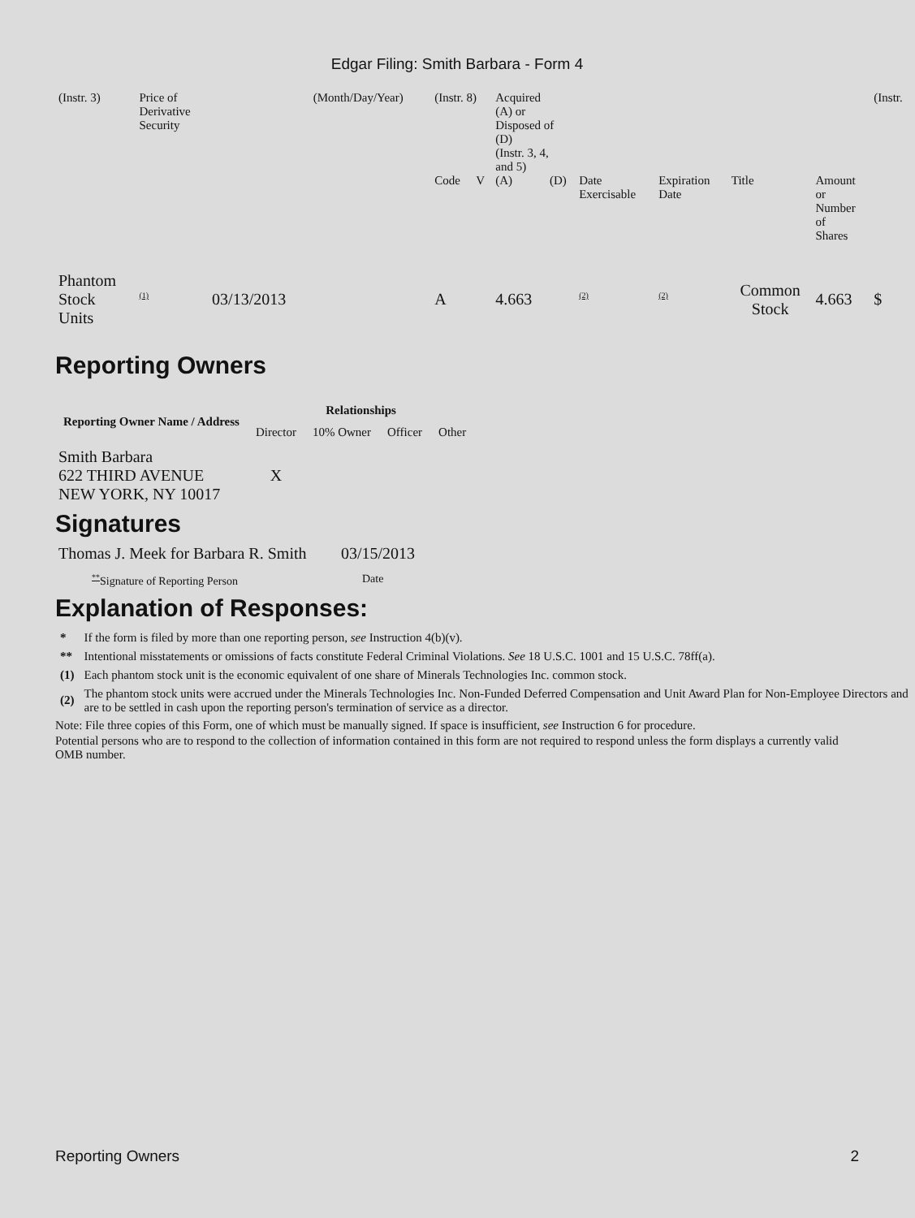Edgar Filing: Smith Barbara - Form 4
| (Instr. 3) | Price of Derivative Security | | (Month/Day/Year) | (Instr. 8) | | Acquired (A) or Disposed of (D) (Instr. 3, 4, and 5) | | | | | | (Instr. |
| | | | | Code | V | (A) | (D) | Date Exercisable | Expiration Date | Title | Amount or Number of Shares | |
| Phantom Stock Units | <sup>(1)</sup> | 03/13/2013 | | A | | 4.663 | | <sup>(2)</sup> | <sup>(2)</sup> | Common Stock | 4.663 | $ |
Reporting Owners
| Reporting Owner Name / Address | Relationships | | | |
| --- | --- | --- | --- | --- |
| | Director | 10% Owner | Officer | Other |
| Smith Barbara 622 THIRD AVENUE NEW YORK, NY 10017 | X | | | |
Signatures
| Thomas J. Meek for Barbara R. Smith | 03/15/2013 |
| <sup>**</sup> Signature of Reporting Person | Date |
Explanation of Responses:
| * | If the form is filed by more than one reporting person, see Instruction 4(b)(v). |
| ** | Intentional misstatements or omissions of facts constitute Federal Criminal Violations. See 18 U.S.C. 1001 and 15 U.S.C. 78ff(a). |
| (1) | Each phantom stock unit is the economic equivalent of one share of Minerals Technologies Inc. common stock. |
| (2) | The phantom stock units were accrued under the Minerals Technologies Inc. Non-Funded Deferred Compensation and Unit Award Plan for Non-Employee Directors and are to be settled in cash upon the reporting person's termination of service as a director. |
Note: File three copies of this Form, one of which must be manually signed. If space is insufficient, see Instruction 6 for procedure.
Potential persons who are to respond to the collection of information contained in this form are not required to respond unless the form displays a currently valid OMB number.
Reporting Owners 2